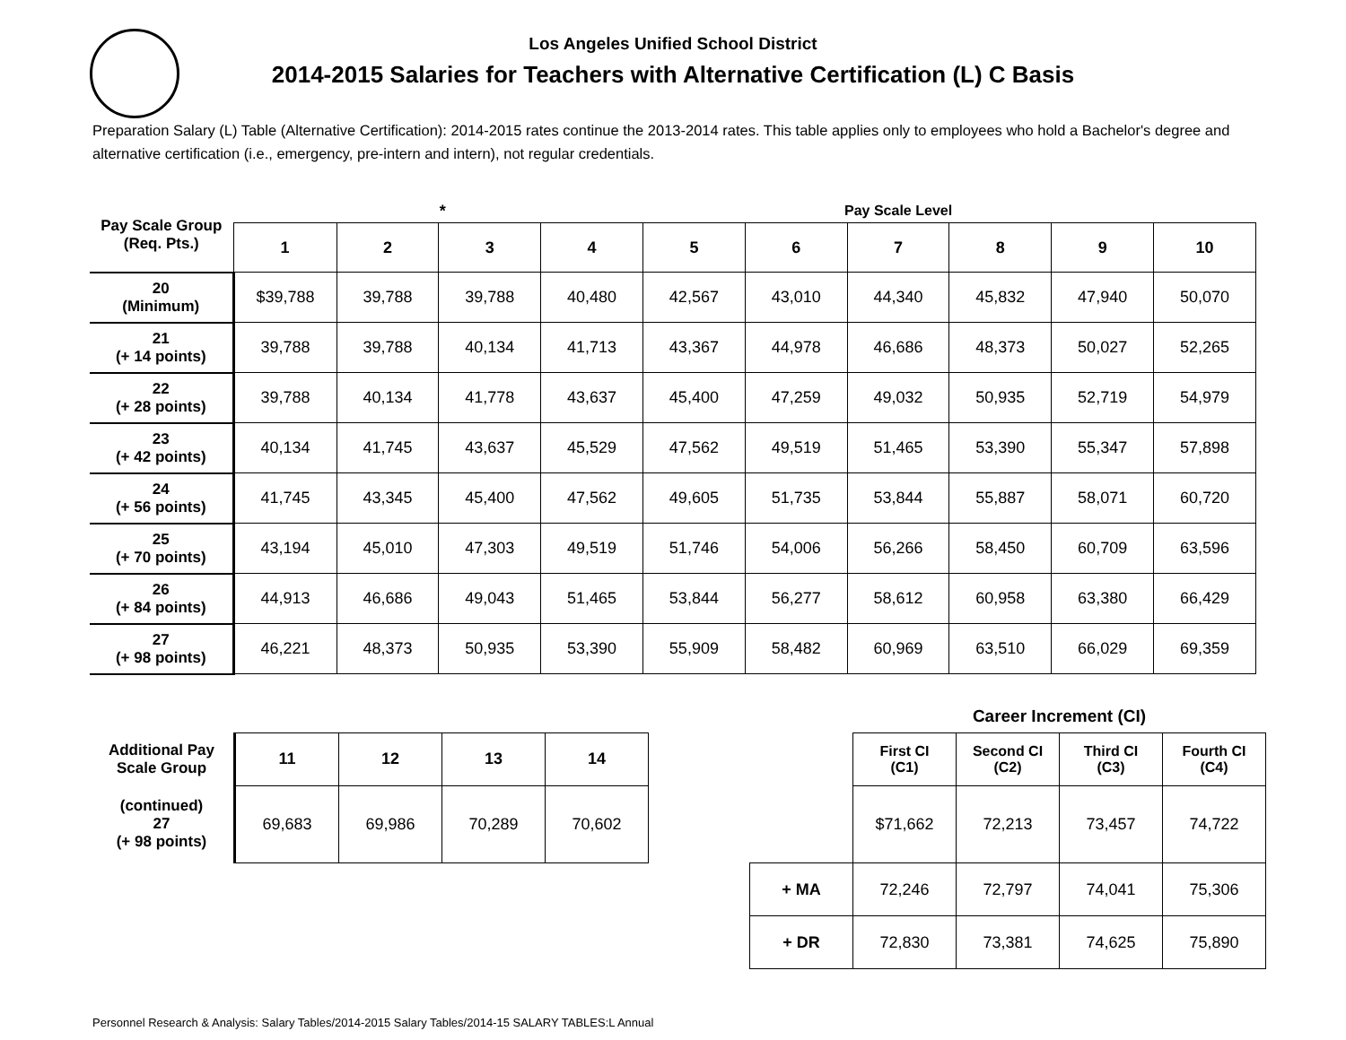Los Angeles Unified School District
2014-2015 Salaries for Teachers with Alternative Certification (L) C Basis
Preparation Salary (L) Table (Alternative Certification): 2014-2015 rates continue the 2013-2014 rates. This table applies only to employees who hold a Bachelor's degree and alternative certification (i.e., emergency, pre-intern and intern), not regular credentials.
| Pay Scale Group (Req. Pts.) | | | * | Pay Scale Level | | | | | | |
| | 1 | 2 | 3 | 4 | 5 | 6 | 7 | 8 | 9 | 10 |
| 20 (Minimum) | $39,788 | 39,788 | 39,788 | 40,480 | 42,567 | 43,010 | 44,340 | 45,832 | 47,940 | 50,070 |
| 21 (+ 14 points) | 39,788 | 39,788 | 40,134 | 41,713 | 43,367 | 44,978 | 46,686 | 48,373 | 50,027 | 52,265 |
| 22 (+ 28 points) | 39,788 | 40,134 | 41,778 | 43,637 | 45,400 | 47,259 | 49,032 | 50,935 | 52,719 | 54,979 |
| 23 (+ 42 points) | 40,134 | 41,745 | 43,637 | 45,529 | 47,562 | 49,519 | 51,465 | 53,390 | 55,347 | 57,898 |
| 24 (+ 56 points) | 41,745 | 43,345 | 45,400 | 47,562 | 49,605 | 51,735 | 53,844 | 55,887 | 58,071 | 60,720 |
| 25 (+ 70 points) | 43,194 | 45,010 | 47,303 | 49,519 | 51,746 | 54,006 | 56,266 | 58,450 | 60,709 | 63,596 |
| 26 (+ 84 points) | 44,913 | 46,686 | 49,043 | 51,465 | 53,844 | 56,277 | 58,612 | 60,958 | 63,380 | 66,429 |
| 27 (+ 98 points) | 46,221 | 48,373 | 50,935 | 53,390 | 55,909 | 58,482 | 60,969 | 63,510 | 66,029 | 69,359 |
| Additional Pay Scale Group | 11 | 12 | 13 | 14 |
| --- | --- | --- | --- | --- |
| (continued) 27 (+ 98 points) | 69,683 | 69,986 | 70,289 | 70,602 |
| | Career Increment (CI) | | | |
| | First CI (C1) | Second CI (C2) | Third CI (C3) | Fourth CI (C4) |
| | $71,662 | 72,213 | 73,457 | 74,722 |
| + MA | 72,246 | 72,797 | 74,041 | 75,306 |
| + DR | 72,830 | 73,381 | 74,625 | 75,890 |
Personnel Research & Analysis: Salary Tables/2014-2015 Salary Tables/2014-15 SALARY TABLES:L Annual